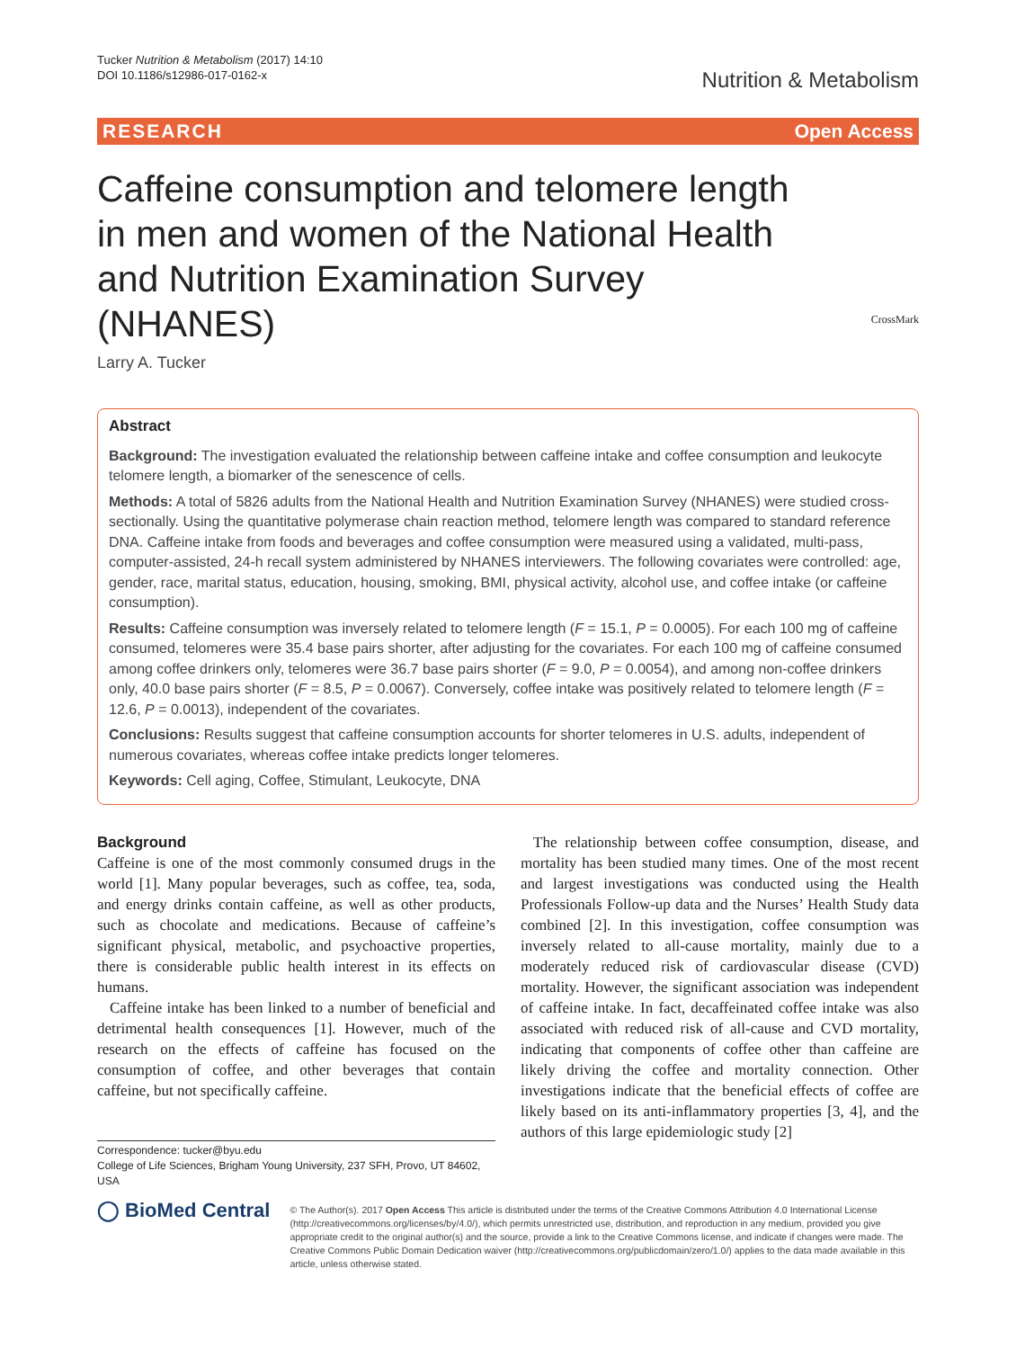Tucker Nutrition & Metabolism (2017) 14:10
DOI 10.1186/s12986-017-0162-x
Nutrition & Metabolism
RESEARCH Open Access
Caffeine consumption and telomere length in men and women of the National Health and Nutrition Examination Survey (NHANES)
CrossMark
Larry A. Tucker
Abstract
Background: The investigation evaluated the relationship between caffeine intake and coffee consumption and leukocyte telomere length, a biomarker of the senescence of cells.
Methods: A total of 5826 adults from the National Health and Nutrition Examination Survey (NHANES) were studied cross-sectionally. Using the quantitative polymerase chain reaction method, telomere length was compared to standard reference DNA. Caffeine intake from foods and beverages and coffee consumption were measured using a validated, multi-pass, computer-assisted, 24-h recall system administered by NHANES interviewers. The following covariates were controlled: age, gender, race, marital status, education, housing, smoking, BMI, physical activity, alcohol use, and coffee intake (or caffeine consumption).
Results: Caffeine consumption was inversely related to telomere length (F = 15.1, P = 0.0005). For each 100 mg of caffeine consumed, telomeres were 35.4 base pairs shorter, after adjusting for the covariates. For each 100 mg of caffeine consumed among coffee drinkers only, telomeres were 36.7 base pairs shorter (F = 9.0, P = 0.0054), and among non-coffee drinkers only, 40.0 base pairs shorter (F = 8.5, P = 0.0067). Conversely, coffee intake was positively related to telomere length (F = 12.6, P = 0.0013), independent of the covariates.
Conclusions: Results suggest that caffeine consumption accounts for shorter telomeres in U.S. adults, independent of numerous covariates, whereas coffee intake predicts longer telomeres.
Keywords: Cell aging, Coffee, Stimulant, Leukocyte, DNA
Background
Caffeine is one of the most commonly consumed drugs in the world [1]. Many popular beverages, such as coffee, tea, soda, and energy drinks contain caffeine, as well as other products, such as chocolate and medications. Because of caffeine’s significant physical, metabolic, and psychoactive properties, there is considerable public health interest in its effects on humans.
Caffeine intake has been linked to a number of beneficial and detrimental health consequences [1]. However, much of the research on the effects of caffeine has focused on the consumption of coffee, and other beverages that contain caffeine, but not specifically caffeine.
Correspondence: tucker@byu.edu
College of Life Sciences, Brigham Young University, 237 SFH, Provo, UT 84602, USA
The relationship between coffee consumption, disease, and mortality has been studied many times. One of the most recent and largest investigations was conducted using the Health Professionals Follow-up data and the Nurses’ Health Study data combined [2]. In this investigation, coffee consumption was inversely related to all-cause mortality, mainly due to a moderately reduced risk of cardiovascular disease (CVD) mortality. However, the significant association was independent of caffeine intake. In fact, decaffeinated coffee intake was also associated with reduced risk of all-cause and CVD mortality, indicating that components of coffee other than caffeine are likely driving the coffee and mortality connection. Other investigations indicate that the beneficial effects of coffee are likely based on its anti-inflammatory properties [3, 4], and the authors of this large epidemiologic study [2]
◯ BioMed Central
© The Author(s). 2017 Open Access This article is distributed under the terms of the Creative Commons Attribution 4.0 International License (http://creativecommons.org/licenses/by/4.0/), which permits unrestricted use, distribution, and reproduction in any medium, provided you give appropriate credit to the original author(s) and the source, provide a link to the Creative Commons license, and indicate if changes were made. The Creative Commons Public Domain Dedication waiver (http://creativecommons.org/publicdomain/zero/1.0/) applies to the data made available in this article, unless otherwise stated.